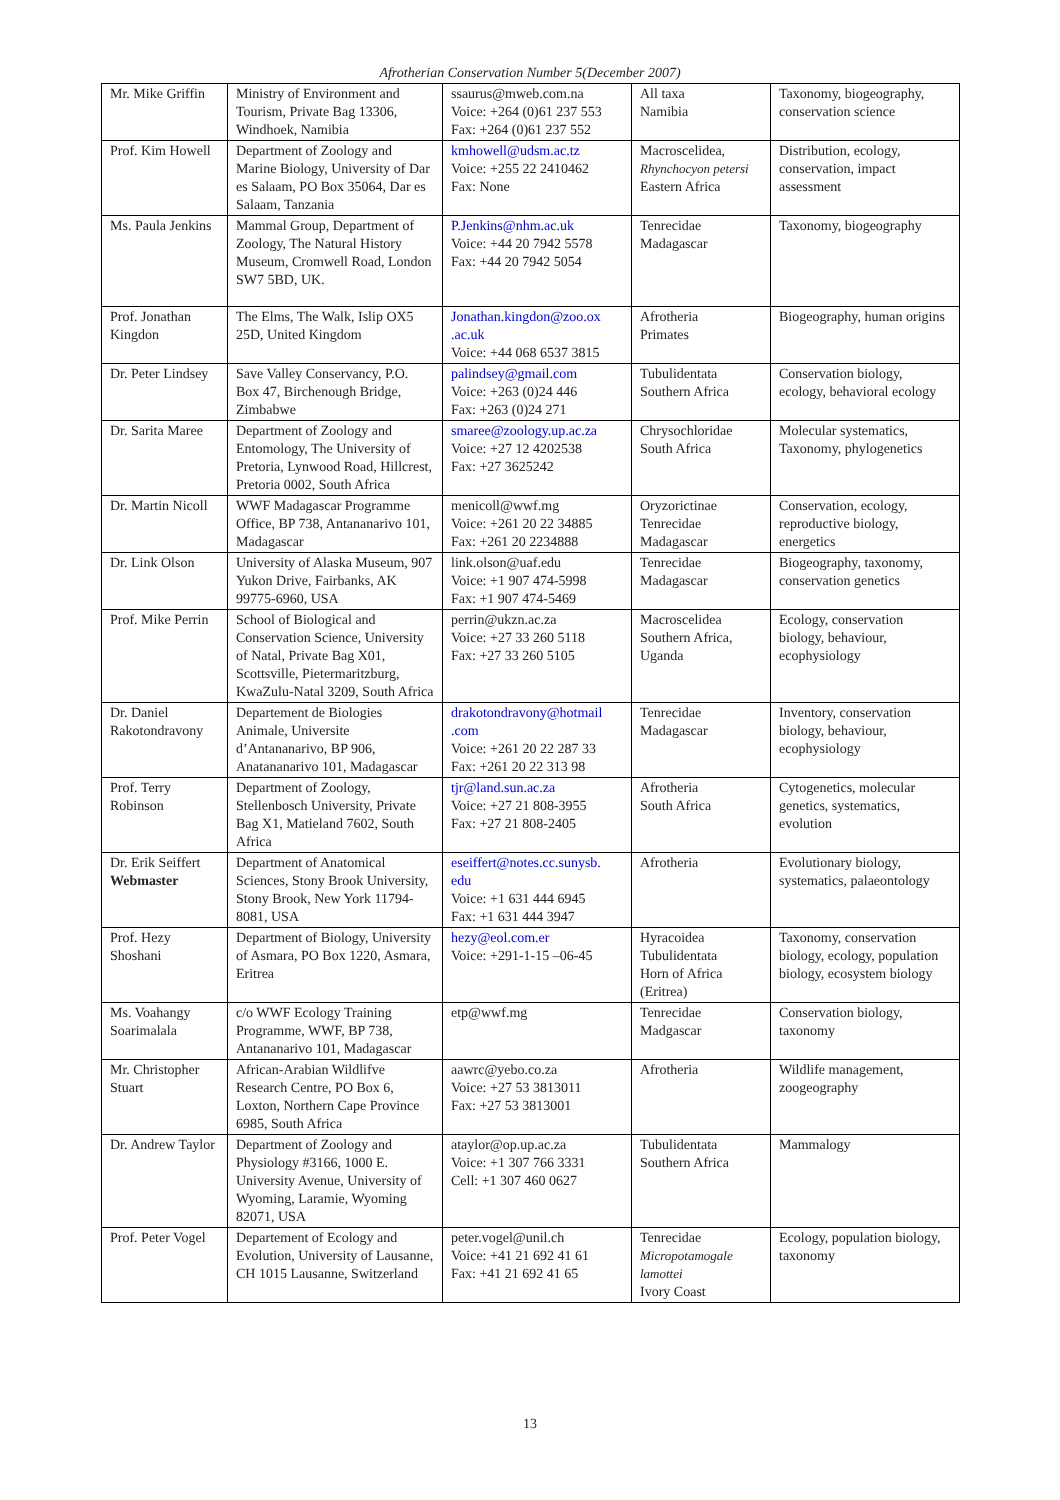Afrotherian Conservation Number 5(December 2007)
| Mr. Mike Griffin | Ministry of Environment and Tourism, Private Bag 13306, Windhoek, Namibia | ssaurus@mweb.com.na Voice: +264 (0)61 237 553 Fax: +264 (0)61 237 552 | All taxa Namibia | Taxonomy, biogeography, conservation science |
| Prof. Kim Howell | Department of Zoology and Marine Biology, University of Dar es Salaam, PO Box 35064, Dar es Salaam, Tanzania | kmhowell@udsm.ac.tz Voice: +255 22 2410462 Fax: None | Macroscelidea, Rhynchocyon petersi Eastern Africa | Distribution, ecology, conservation, impact assessment |
| Ms. Paula Jenkins | Mammal Group, Department of Zoology, The Natural History Museum, Cromwell Road, London SW7 5BD, UK. | P.Jenkins@nhm.ac.uk Voice: +44 20 7942 5578 Fax: +44 20 7942 5054 | Tenrecidae Madagascar | Taxonomy, biogeography |
| Prof. Jonathan Kingdon | The Elms, The Walk, Islip OX5 25D, United Kingdom | Jonathan.kingdon@zoo.ox .ac.uk Voice: +44 068 6537 3815 | Afrotheria Primates | Biogeography, human origins |
| Dr. Peter Lindsey | Save Valley Conservancy, P.O. Box 47, Birchenough Bridge, Zimbabwe | palindsey@gmail.com Voice: +263 (0)24 446 Fax: +263 (0)24 271 | Tubulidentata Southern Africa | Conservation biology, ecology, behavioral ecology |
| Dr. Sarita Maree | Department of Zoology and Entomology, The University of Pretoria, Lynwood Road, Hillcrest, Pretoria 0002, South Africa | smaree@zoology.up.ac.za Voice: +27 12 4202538 Fax: +27 3625242 | Chrysochloridae South Africa | Molecular systematics, Taxonomy, phylogenetics |
| Dr. Martin Nicoll | WWF Madagascar Programme Office, BP 738, Antananarivo 101, Madagascar | menicoll@wwf.mg Voice: +261 20 22 34885 Fax: +261 20 2234888 | Oryzorictinae Tenrecidae Madagascar | Conservation, ecology, reproductive biology, energetics |
| Dr. Link Olson | University of Alaska Museum, 907 Yukon Drive, Fairbanks, AK 99775-6960, USA | link.olson@uaf.edu Voice: +1 907 474-5998 Fax: +1 907 474-5469 | Tenrecidae Madagascar | Biogeography, taxonomy, conservation genetics |
| Prof. Mike Perrin | School of Biological and Conservation Science, University of Natal, Private Bag X01, Scottsville, Pietermaritzburg, KwaZulu-Natal 3209, South Africa | perrin@ukzn.ac.za Voice: +27 33 260 5118 Fax: +27 33 260 5105 | Macroscelidea Southern Africa, Uganda | Ecology, conservation biology, behaviour, ecophysiology |
| Dr. Daniel Rakotondravony | Departement de Biologies Animale, Universite d’Antananarivo, BP 906, Anatananarivo 101, Madagascar | drakotondravony@hotmail .com Voice: +261 20 22 287 33 Fax: +261 20 22 313 98 | Tenrecidae Madagascar | Inventory, conservation biology, behaviour, ecophysiology |
| Prof. Terry Robinson | Department of Zoology, Stellenbosch University, Private Bag X1, Matieland 7602, South Africa | tjr@land.sun.ac.za Voice: +27 21 808-3955 Fax: +27 21 808-2405 | Afrotheria South Africa | Cytogenetics, molecular genetics, systematics, evolution |
| Dr. Erik Seiffert Webmaster | Department of Anatomical Sciences, Stony Brook University, Stony Brook, New York 11794-8081, USA | eseiffert@notes.cc.sunysb. edu Voice: +1 631 444 6945 Fax: +1 631 444 3947 | Afrotheria | Evolutionary biology, systematics, palaeontology |
| Prof. Hezy Shoshani | Department of Biology, University of Asmara, PO Box 1220, Asmara, Eritrea | hezy@eol.com.er Voice: +291-1-15 –06-45 | Hyracoidea Tubulidentata Horn of Africa (Eritrea) | Taxonomy, conservation biology, ecology, population biology, ecosystem biology |
| Ms. Voahangy Soarimalala | c/o WWF Ecology Training Programme, WWF, BP 738, Antananarivo 101, Madagascar | etp@wwf.mg | Tenrecidae Madgascar | Conservation biology, taxonomy |
| Mr. Christopher Stuart | African-Arabian Wildlifve Research Centre, PO Box 6, Loxton, Northern Cape Province 6985, South Africa | aawrc@yebo.co.za Voice: +27 53 3813011 Fax: +27 53 3813001 | Afrotheria | Wildlife management, zoogeography |
| Dr. Andrew Taylor | Department of Zoology and Physiology #3166, 1000 E. University Avenue, University of Wyoming, Laramie, Wyoming 82071, USA | ataylor@op.up.ac.za Voice: +1 307 766 3331 Cell: +1 307 460 0627 | Tubulidentata Southern Africa | Mammalogy |
| Prof. Peter Vogel | Departement of Ecology and Evolution, University of Lausanne, CH 1015 Lausanne, Switzerland | peter.vogel@unil.ch Voice: +41 21 692 41 61 Fax: +41 21 692 41 65 | Tenrecidae Micropotamogale lamottei Ivory Coast | Ecology, population biology, taxonomy |
13